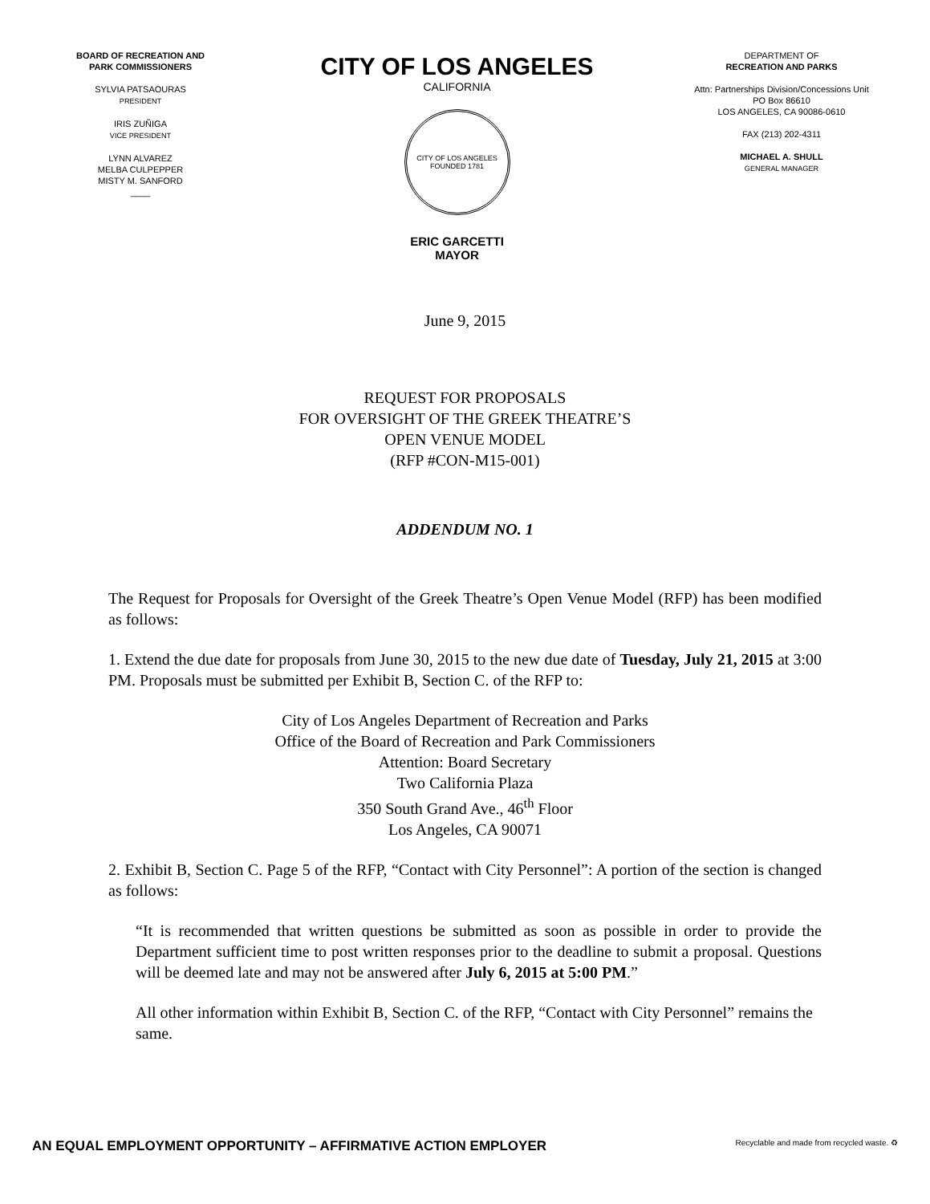BOARD OF RECREATION AND
PARK COMMISSIONERS
SYLVIA PATSAOURAS
PRESIDENT
IRIS ZUÑIGA
VICE PRESIDENT
LYNN ALVAREZ
MELBA CULPEPPER
MISTY M. SANFORD
____
CITY OF LOS ANGELES
CALIFORNIA
CITY OF LOS ANGELES
FOUNDED 1781
ERIC GARCETTI
MAYOR
DEPARTMENT OF
RECREATION AND PARKS
Attn: Partnerships Division/Concessions Unit
PO Box 86610
LOS ANGELES, CA 90086-0610
FAX (213) 202-4311
MICHAEL A. SHULL
GENERAL MANAGER
June 9, 2015
REQUEST FOR PROPOSALS
FOR OVERSIGHT OF THE GREEK THEATRE’S
OPEN VENUE MODEL
(RFP #CON-M15-001)
ADDENDUM NO. 1
The Request for Proposals for Oversight of the Greek Theatre’s Open Venue Model (RFP) has been modified as follows:
1. Extend the due date for proposals from June 30, 2015 to the new due date of Tuesday, July 21, 2015 at 3:00 PM. Proposals must be submitted per Exhibit B, Section C. of the RFP to:
City of Los Angeles Department of Recreation and Parks
Office of the Board of Recreation and Park Commissioners
Attention: Board Secretary
Two California Plaza
350 South Grand Ave., 46<sup>th</sup> Floor
Los Angeles, CA 90071
2. Exhibit B, Section C. Page 5 of the RFP, “Contact with City Personnel”: A portion of the section is changed as follows:
“It is recommended that written questions be submitted as soon as possible in order to provide the Department sufficient time to post written responses prior to the deadline to submit a proposal. Questions will be deemed late and may not be answered after July 6, 2015 at 5:00 PM.”
All other information within Exhibit B, Section C. of the RFP, “Contact with City Personnel” remains the same.
AN EQUAL EMPLOYMENT OPPORTUNITY – AFFIRMATIVE ACTION EMPLOYER Recyclable and made from recycled waste. ♻